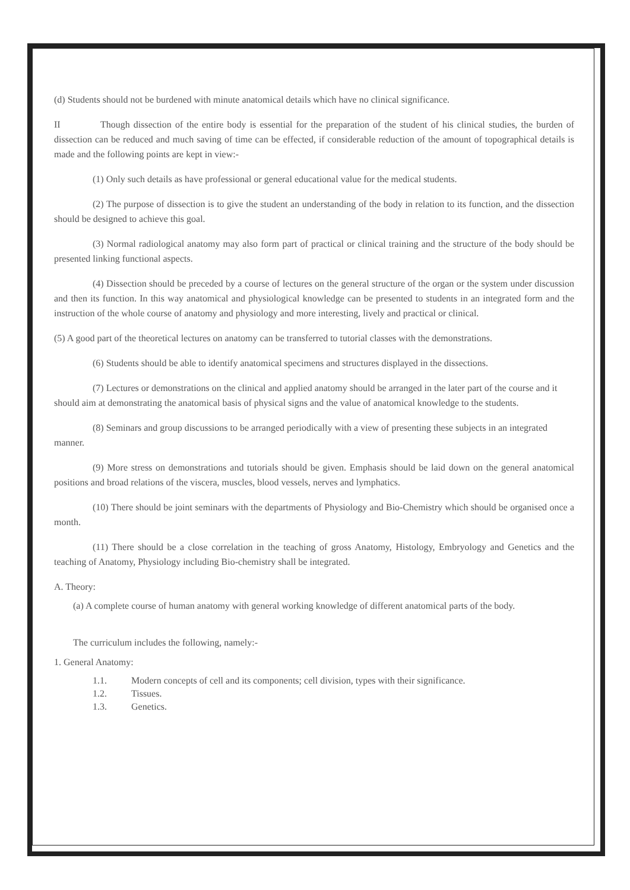(d) Students should not be burdened with minute anatomical details which have no clinical significance.
II Though dissection of the entire body is essential for the preparation of the student of his clinical studies, the burden of dissection can be reduced and much saving of time can be effected, if considerable reduction of the amount of topographical details is made and the following points are kept in view:-
(1) Only such details as have professional or general educational value for the medical students.
(2) The purpose of dissection is to give the student an understanding of the body in relation to its function, and the dissection should be designed to achieve this goal.
(3) Normal radiological anatomy may also form part of practical or clinical training and the structure of the body should be presented linking functional aspects.
(4) Dissection should be preceded by a course of lectures on the general structure of the organ or the system under discussion and then its function. In this way anatomical and physiological knowledge can be presented to students in an integrated form and the instruction of the whole course of anatomy and physiology and more interesting, lively and practical or clinical.
(5) A good part of the theoretical lectures on anatomy can be transferred to tutorial classes with the demonstrations.
(6) Students should be able to identify anatomical specimens and structures displayed in the dissections.
(7) Lectures or demonstrations on the clinical and applied anatomy should be arranged in the later part of the course and it should aim at demonstrating the anatomical basis of physical signs and the value of anatomical knowledge to the students.
(8) Seminars and group discussions to be arranged periodically with a view of presenting these subjects in an integrated manner.
(9) More stress on demonstrations and tutorials should be given. Emphasis should be laid down on the general anatomical positions and broad relations of the viscera, muscles, blood vessels, nerves and lymphatics.
(10) There should be joint seminars with the departments of Physiology and Bio-Chemistry which should be organised once a month.
(11) There should be a close correlation in the teaching of gross Anatomy, Histology, Embryology and Genetics and the teaching of Anatomy, Physiology including Bio-chemistry shall be integrated.
A. Theory:
(a) A complete course of human anatomy with general working knowledge of different anatomical parts of the body.
The curriculum includes the following, namely:-
1. General Anatomy:
1.1. Modern concepts of cell and its components; cell division, types with their significance.
1.2. Tissues.
1.3. Genetics.